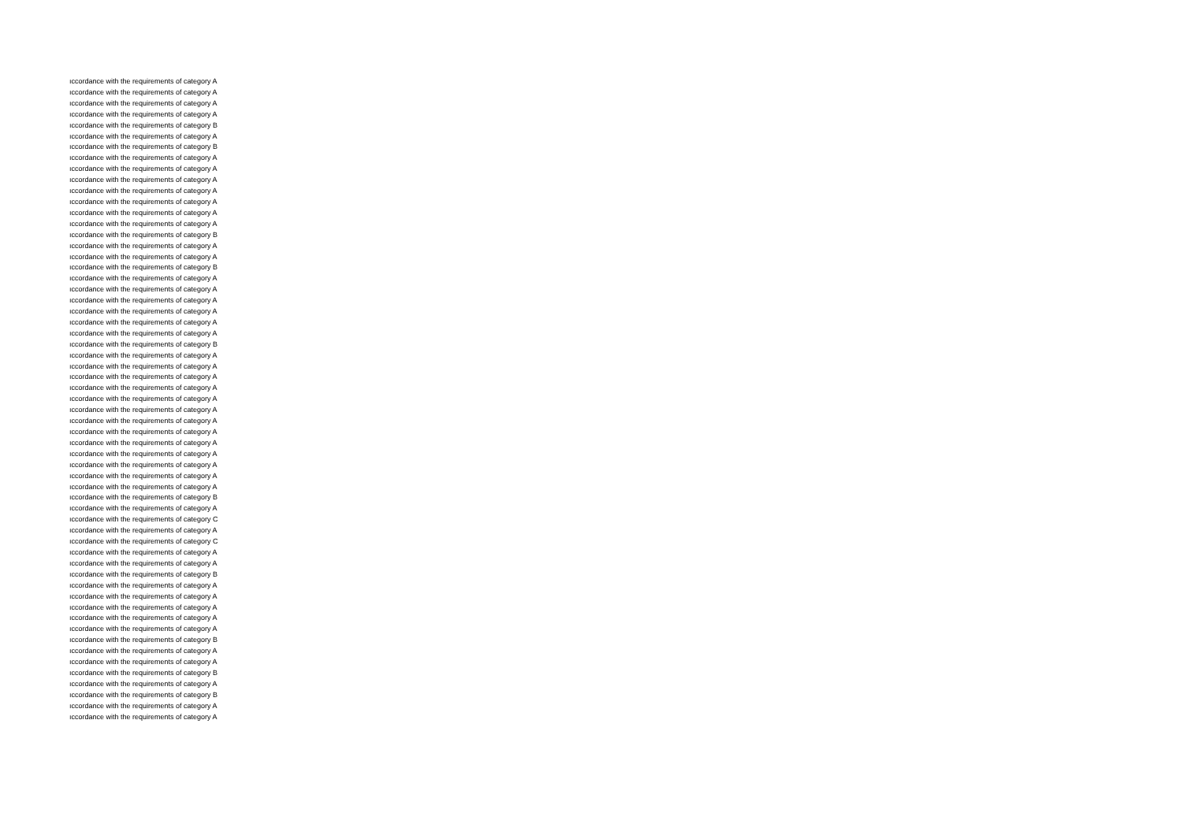ıccordance with the requirements of category A
ıccordance with the requirements of category A
ıccordance with the requirements of category A
ıccordance with the requirements of category A
ıccordance with the requirements of category B
ıccordance with the requirements of category A
ıccordance with the requirements of category B
ıccordance with the requirements of category A
ıccordance with the requirements of category A
ıccordance with the requirements of category A
ıccordance with the requirements of category A
ıccordance with the requirements of category A
ıccordance with the requirements of category A
ıccordance with the requirements of category A
ıccordance with the requirements of category B
ıccordance with the requirements of category A
ıccordance with the requirements of category A
ıccordance with the requirements of category B
ıccordance with the requirements of category A
ıccordance with the requirements of category A
ıccordance with the requirements of category A
ıccordance with the requirements of category A
ıccordance with the requirements of category A
ıccordance with the requirements of category A
ıccordance with the requirements of category B
ıccordance with the requirements of category A
ıccordance with the requirements of category A
ıccordance with the requirements of category A
ıccordance with the requirements of category A
ıccordance with the requirements of category A
ıccordance with the requirements of category A
ıccordance with the requirements of category A
ıccordance with the requirements of category A
ıccordance with the requirements of category A
ıccordance with the requirements of category A
ıccordance with the requirements of category A
ıccordance with the requirements of category A
ıccordance with the requirements of category A
ıccordance with the requirements of category B
ıccordance with the requirements of category A
ıccordance with the requirements of category C
ıccordance with the requirements of category A
ıccordance with the requirements of category C
ıccordance with the requirements of category A
ıccordance with the requirements of category A
ıccordance with the requirements of category B
ıccordance with the requirements of category A
ıccordance with the requirements of category A
ıccordance with the requirements of category A
ıccordance with the requirements of category A
ıccordance with the requirements of category A
ıccordance with the requirements of category B
ıccordance with the requirements of category A
ıccordance with the requirements of category A
ıccordance with the requirements of category B
ıccordance with the requirements of category A
ıccordance with the requirements of category B
ıccordance with the requirements of category A
ıccordance with the requirements of category A